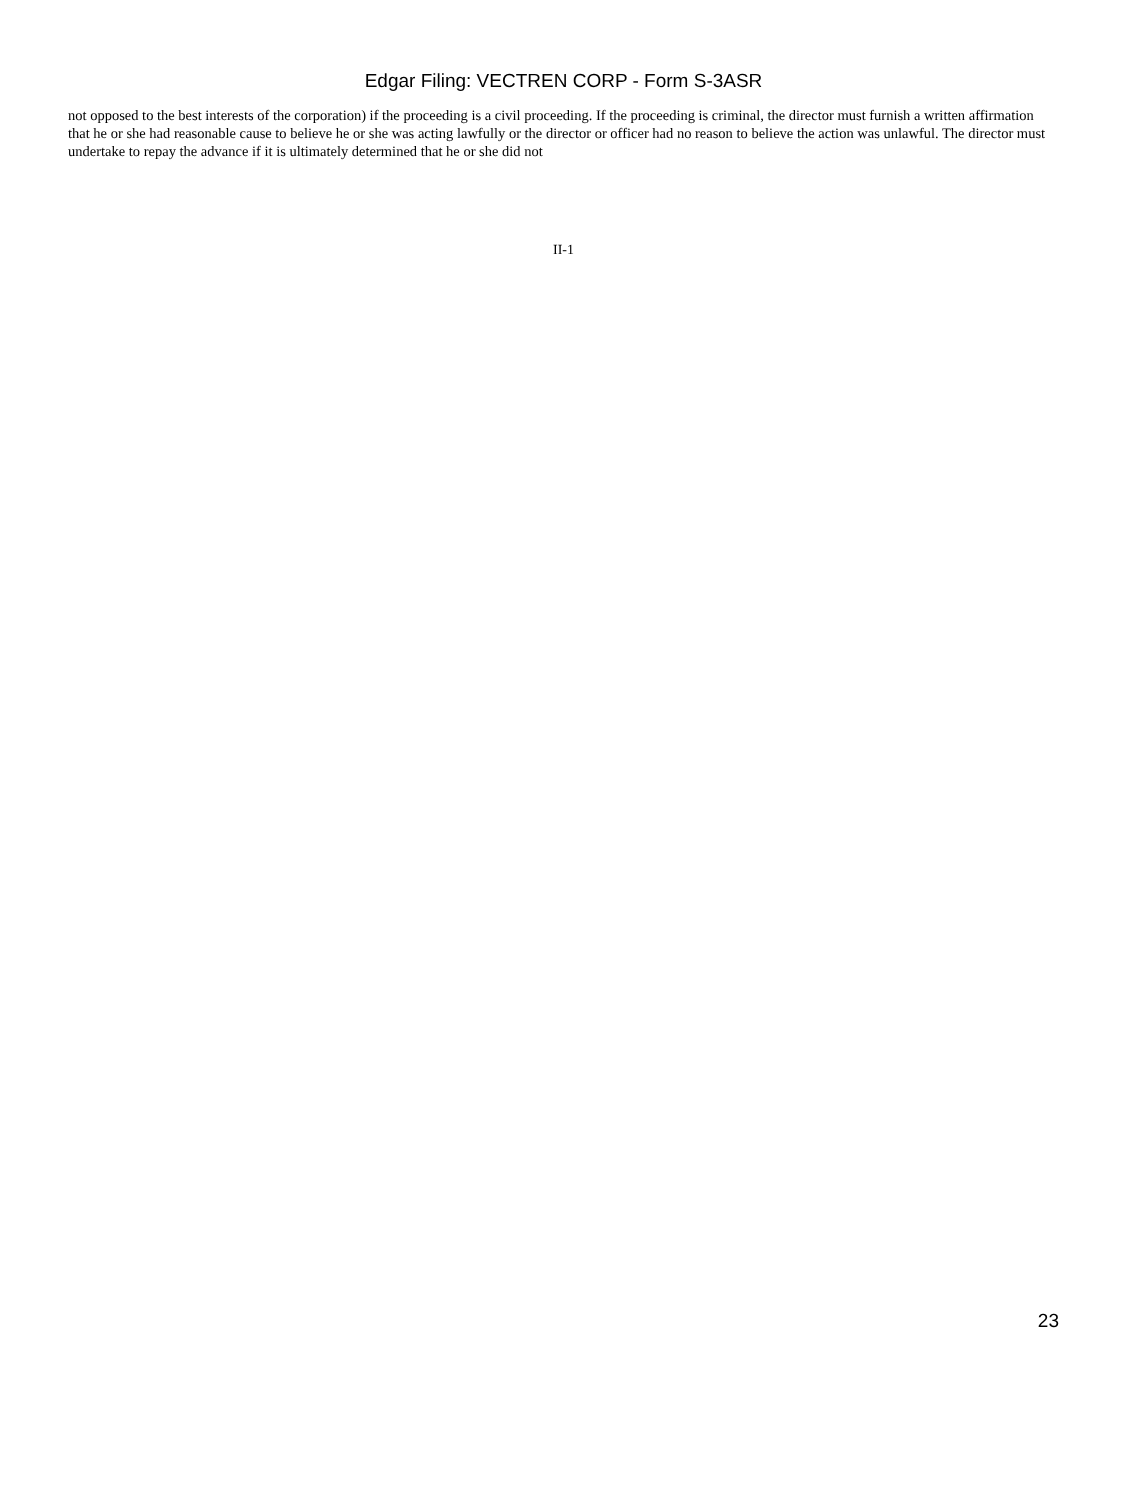Edgar Filing: VECTREN CORP - Form S-3ASR
not opposed to the best interests of the corporation) if the proceeding is a civil proceeding. If the proceeding is criminal, the director must furnish a written affirmation that he or she had reasonable cause to believe he or she was acting lawfully or the director or officer had no reason to believe the action was unlawful. The director must undertake to repay the advance if it is ultimately determined that he or she did not
II-1
23